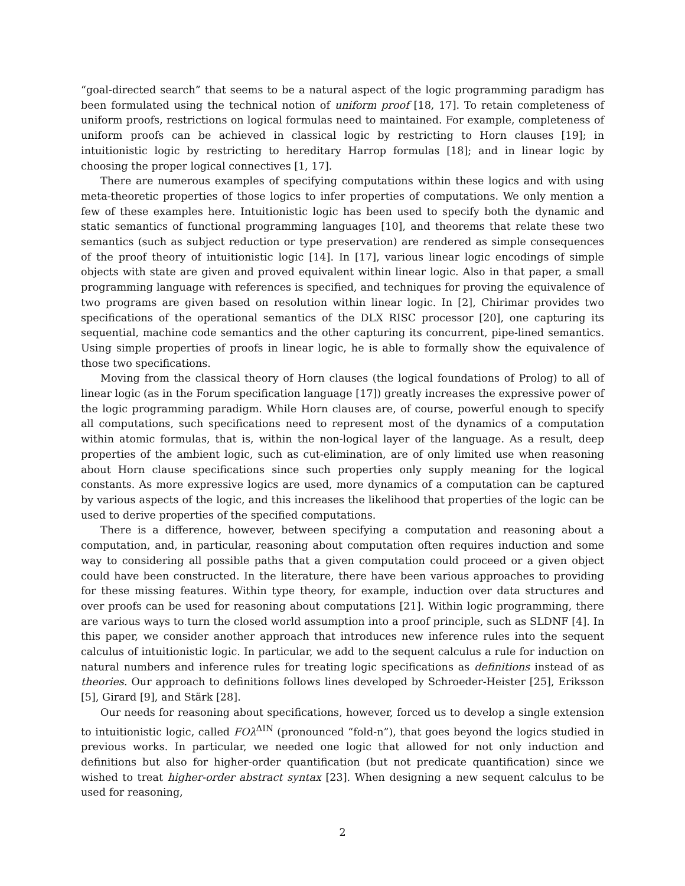“goal-directed search” that seems to be a natural aspect of the logic programming paradigm has been formulated using the technical notion of uniform proof [18, 17]. To retain completeness of uniform proofs, restrictions on logical formulas need to maintained. For example, completeness of uniform proofs can be achieved in classical logic by restricting to Horn clauses [19]; in intuitionistic logic by restricting to hereditary Harrop formulas [18]; and in linear logic by choosing the proper logical connectives [1, 17].
There are numerous examples of specifying computations within these logics and with using meta-theoretic properties of those logics to infer properties of computations. We only mention a few of these examples here. Intuitionistic logic has been used to specify both the dynamic and static semantics of functional programming languages [10], and theorems that relate these two semantics (such as subject reduction or type preservation) are rendered as simple consequences of the proof theory of intuitionistic logic [14]. In [17], various linear logic encodings of simple objects with state are given and proved equivalent within linear logic. Also in that paper, a small programming language with references is specified, and techniques for proving the equivalence of two programs are given based on resolution within linear logic. In [2], Chirimar provides two specifications of the operational semantics of the DLX RISC processor [20], one capturing its sequential, machine code semantics and the other capturing its concurrent, pipe-lined semantics. Using simple properties of proofs in linear logic, he is able to formally show the equivalence of those two specifications.
Moving from the classical theory of Horn clauses (the logical foundations of Prolog) to all of linear logic (as in the Forum specification language [17]) greatly increases the expressive power of the logic programming paradigm. While Horn clauses are, of course, powerful enough to specify all computations, such specifications need to represent most of the dynamics of a computation within atomic formulas, that is, within the non-logical layer of the language. As a result, deep properties of the ambient logic, such as cut-elimination, are of only limited use when reasoning about Horn clause specifications since such properties only supply meaning for the logical constants. As more expressive logics are used, more dynamics of a computation can be captured by various aspects of the logic, and this increases the likelihood that properties of the logic can be used to derive properties of the specified computations.
There is a difference, however, between specifying a computation and reasoning about a computation, and, in particular, reasoning about computation often requires induction and some way to considering all possible paths that a given computation could proceed or a given object could have been constructed. In the literature, there have been various approaches to providing for these missing features. Within type theory, for example, induction over data structures and over proofs can be used for reasoning about computations [21]. Within logic programming, there are various ways to turn the closed world assumption into a proof principle, such as SLDNF [4]. In this paper, we consider another approach that introduces new inference rules into the sequent calculus of intuitionistic logic. In particular, we add to the sequent calculus a rule for induction on natural numbers and inference rules for treating logic specifications as definitions instead of as theories. Our approach to definitions follows lines developed by Schroeder-Heister [25], Eriksson [5], Girard [9], and Stärk [28].
Our needs for reasoning about specifications, however, forced us to develop a single extension to intuitionistic logic, called FOλ<sup>ΔIN</sup> (pronounced “fold-n”), that goes beyond the logics studied in previous works. In particular, we needed one logic that allowed for not only induction and definitions but also for higher-order quantification (but not predicate quantification) since we wished to treat higher-order abstract syntax [23]. When designing a new sequent calculus to be used for reasoning,
2